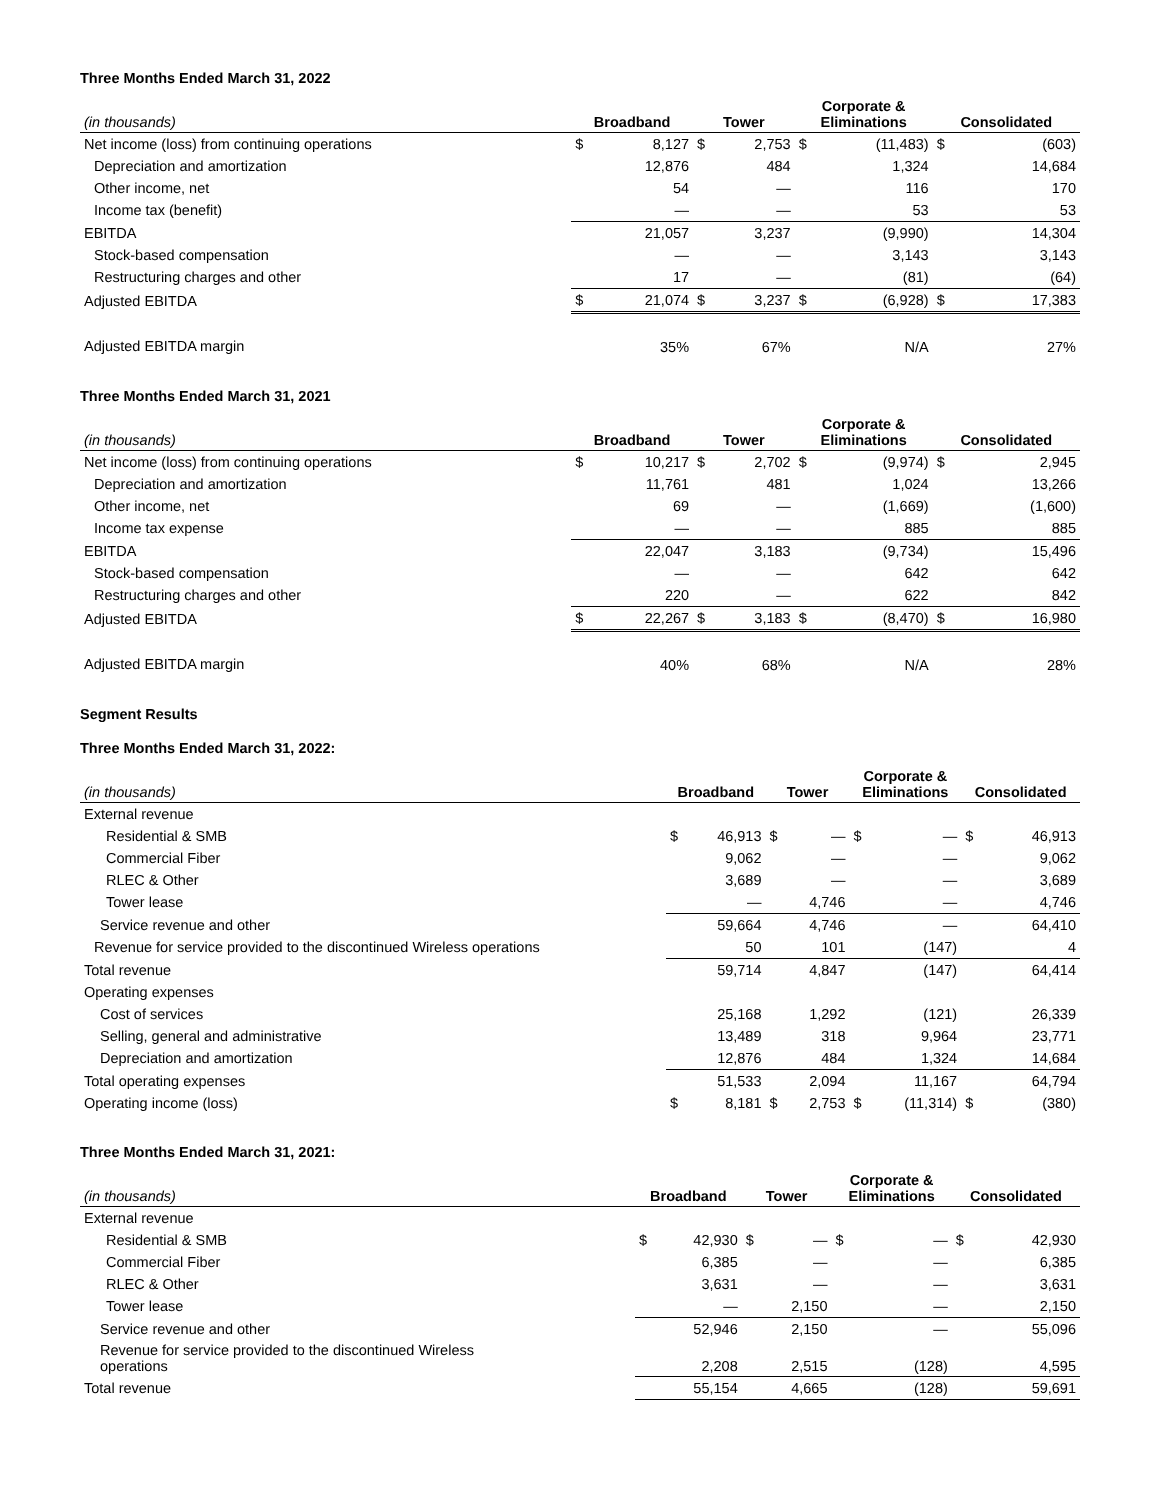Three Months Ended March 31, 2022
| (in thousands) | Broadband | | Tower | | Corporate & Eliminations | | Consolidated | |
| --- | --- | --- | --- | --- | --- | --- | --- | --- |
| Net income (loss) from continuing operations | $ | 8,127 | $ | 2,753 | $ | (11,483) | $ | (603) |
| Depreciation and amortization | | 12,876 | | 484 | | 1,324 | | 14,684 |
| Other income, net | | 54 | | — | | 116 | | 170 |
| Income tax (benefit) | | — | | — | | 53 | | 53 |
| EBITDA | | 21,057 | | 3,237 | | (9,990) | | 14,304 |
| Stock-based compensation | | — | | — | | 3,143 | | 3,143 |
| Restructuring charges and other | | 17 | | — | | (81) | | (64) |
| Adjusted EBITDA | $ | 21,074 | $ | 3,237 | $ | (6,928) | $ | 17,383 |
| Adjusted EBITDA margin | | 35% | | 67% | | N/A | | 27% |
Three Months Ended March 31, 2021
| (in thousands) | Broadband | | Tower | | Corporate & Eliminations | | Consolidated | |
| --- | --- | --- | --- | --- | --- | --- | --- | --- |
| Net income (loss) from continuing operations | $ | 10,217 | $ | 2,702 | $ | (9,974) | $ | 2,945 |
| Depreciation and amortization | | 11,761 | | 481 | | 1,024 | | 13,266 |
| Other income, net | | 69 | | — | | (1,669) | | (1,600) |
| Income tax expense | | — | | — | | 885 | | 885 |
| EBITDA | | 22,047 | | 3,183 | | (9,734) | | 15,496 |
| Stock-based compensation | | — | | — | | 642 | | 642 |
| Restructuring charges and other | | 220 | | — | | 622 | | 842 |
| Adjusted EBITDA | $ | 22,267 | $ | 3,183 | $ | (8,470) | $ | 16,980 |
| Adjusted EBITDA margin | | 40% | | 68% | | N/A | | 28% |
Segment Results
Three Months Ended March 31, 2022:
| (in thousands) | Broadband | | Tower | | Corporate & Eliminations | | Consolidated | |
| --- | --- | --- | --- | --- | --- | --- | --- | --- |
| External revenue | | | | | | | | |
| Residential & SMB | $ | 46,913 | $ | — | $ | — | $ | 46,913 |
| Commercial Fiber | | 9,062 | | — | | — | | 9,062 |
| RLEC & Other | | 3,689 | | — | | — | | 3,689 |
| Tower lease | | — | | 4,746 | | — | | 4,746 |
| Service revenue and other | | 59,664 | | 4,746 | | — | | 64,410 |
| Revenue for service provided to the discontinued Wireless operations | | 50 | | 101 | | (147) | | 4 |
| Total revenue | | 59,714 | | 4,847 | | (147) | | 64,414 |
| Operating expenses | | | | | | | | |
| Cost of services | | 25,168 | | 1,292 | | (121) | | 26,339 |
| Selling, general and administrative | | 13,489 | | 318 | | 9,964 | | 23,771 |
| Depreciation and amortization | | 12,876 | | 484 | | 1,324 | | 14,684 |
| Total operating expenses | | 51,533 | | 2,094 | | 11,167 | | 64,794 |
| Operating income (loss) | $ | 8,181 | $ | 2,753 | $ | (11,314) | $ | (380) |
Three Months Ended March 31, 2021:
| (in thousands) | Broadband | | Tower | | Corporate & Eliminations | | Consolidated | |
| --- | --- | --- | --- | --- | --- | --- | --- | --- |
| External revenue | | | | | | | | |
| Residential & SMB | $ | 42,930 | $ | — | $ | — | $ | 42,930 |
| Commercial Fiber | | 6,385 | | — | | — | | 6,385 |
| RLEC & Other | | 3,631 | | — | | — | | 3,631 |
| Tower lease | | — | | 2,150 | | — | | 2,150 |
| Service revenue and other | | 52,946 | | 2,150 | | — | | 55,096 |
| Revenue for service provided to the discontinued Wireless operations | | 2,208 | | 2,515 | | (128) | | 4,595 |
| Total revenue | | 55,154 | | 4,665 | | (128) | | 59,691 |